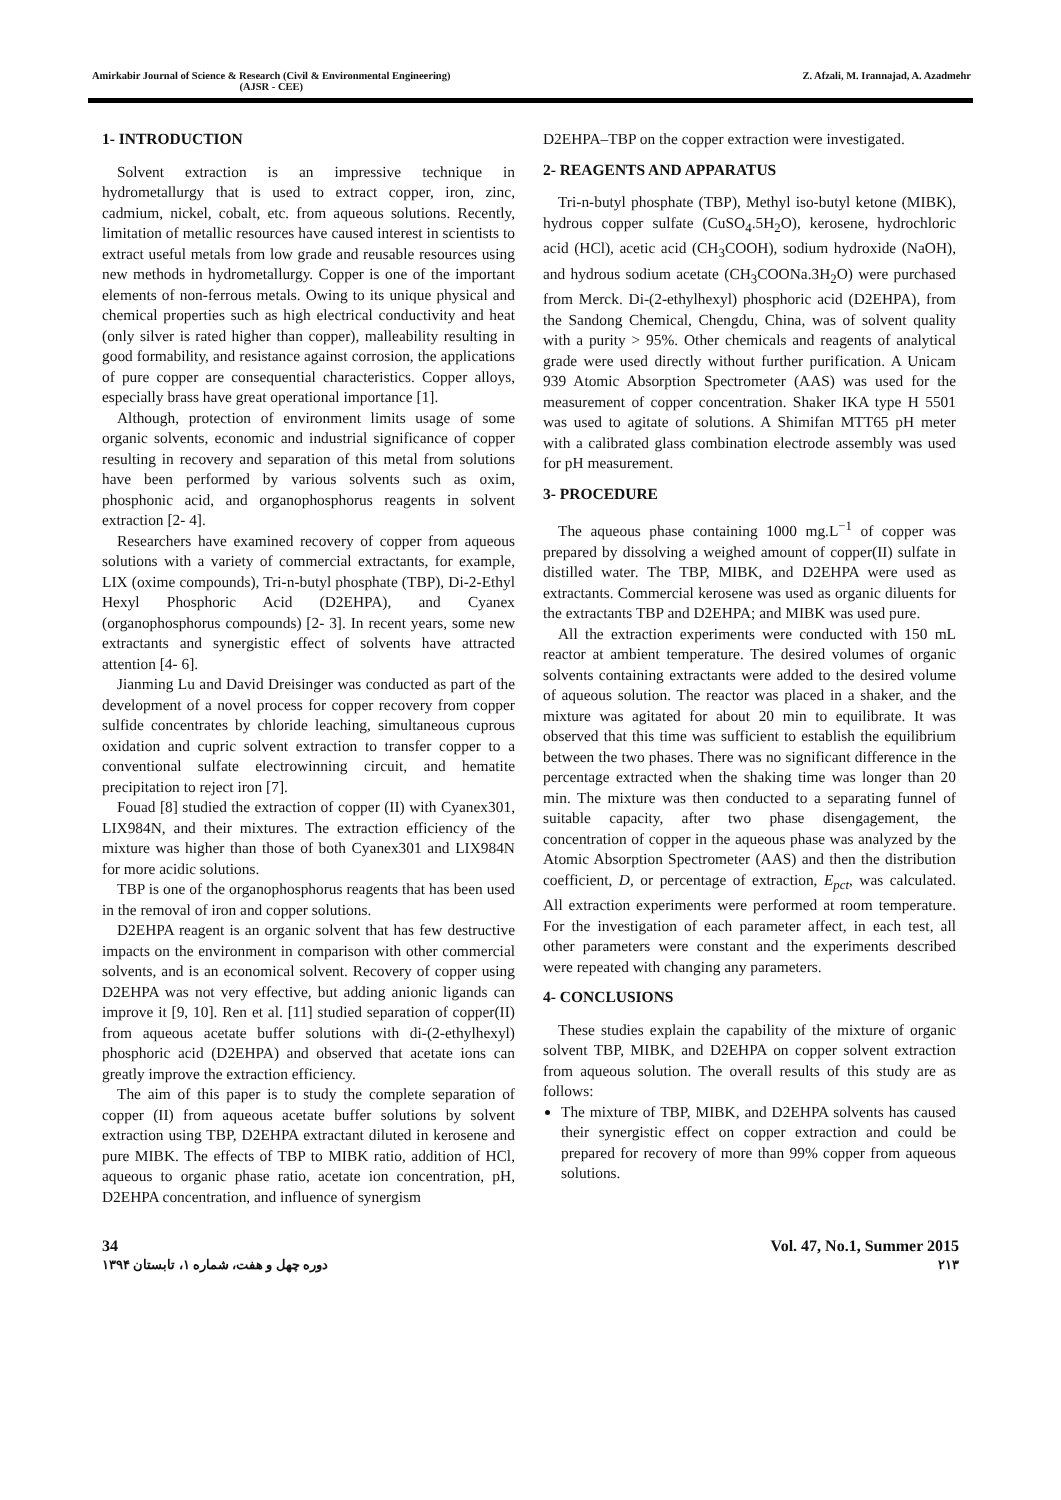Amirkabir Journal of Science & Research (Civil & Environmental Engineering)
(AJSR - CEE)
Z. Afzali, M. Irannajad, A. Azadmehr
1- INTRODUCTION
Solvent extraction is an impressive technique in hydrometallurgy that is used to extract copper, iron, zinc, cadmium, nickel, cobalt, etc. from aqueous solutions. Recently, limitation of metallic resources have caused interest in scientists to extract useful metals from low grade and reusable resources using new methods in hydrometallurgy. Copper is one of the important elements of non-ferrous metals. Owing to its unique physical and chemical properties such as high electrical conductivity and heat (only silver is rated higher than copper), malleability resulting in good formability, and resistance against corrosion, the applications of pure copper are consequential characteristics. Copper alloys, especially brass have great operational importance [1].
Although, protection of environment limits usage of some organic solvents, economic and industrial significance of copper resulting in recovery and separation of this metal from solutions have been performed by various solvents such as oxim, phosphonic acid, and organophosphorus reagents in solvent extraction [2- 4].
Researchers have examined recovery of copper from aqueous solutions with a variety of commercial extractants, for example, LIX (oxime compounds), Tri-n-butyl phosphate (TBP), Di-2-Ethyl Hexyl Phosphoric Acid (D2EHPA), and Cyanex (organophosphorus compounds) [2- 3]. In recent years, some new extractants and synergistic effect of solvents have attracted attention [4- 6].
Jianming Lu and David Dreisinger was conducted as part of the development of a novel process for copper recovery from copper sulfide concentrates by chloride leaching, simultaneous cuprous oxidation and cupric solvent extraction to transfer copper to a conventional sulfate electrowinning circuit, and hematite precipitation to reject iron [7].
Fouad [8] studied the extraction of copper (II) with Cyanex301, LIX984N, and their mixtures. The extraction efficiency of the mixture was higher than those of both Cyanex301 and LIX984N for more acidic solutions.
TBP is one of the organophosphorus reagents that has been used in the removal of iron and copper solutions.
D2EHPA reagent is an organic solvent that has few destructive impacts on the environment in comparison with other commercial solvents, and is an economical solvent. Recovery of copper using D2EHPA was not very effective, but adding anionic ligands can improve it [9, 10]. Ren et al. [11] studied separation of copper(II) from aqueous acetate buffer solutions with di-(2-ethylhexyl) phosphoric acid (D2EHPA) and observed that acetate ions can greatly improve the extraction efficiency.
The aim of this paper is to study the complete separation of copper (II) from aqueous acetate buffer solutions by solvent extraction using TBP, D2EHPA extractant diluted in kerosene and pure MIBK. The effects of TBP to MIBK ratio, addition of HCl, aqueous to organic phase ratio, acetate ion concentration, pH, D2EHPA concentration, and influence of synergism
D2EHPA–TBP on the copper extraction were investigated.
2- REAGENTS AND APPARATUS
Tri-n-butyl phosphate (TBP), Methyl iso-butyl ketone (MIBK), hydrous copper sulfate (CuSO<sub>4</sub>.5H<sub>2</sub>O), kerosene, hydrochloric acid (HCl), acetic acid (CH<sub>3</sub>COOH), sodium hydroxide (NaOH), and hydrous sodium acetate (CH<sub>3</sub>COONa.3H<sub>2</sub>O) were purchased from Merck. Di-(2-ethylhexyl) phosphoric acid (D2EHPA), from the Sandong Chemical, Chengdu, China, was of solvent quality with a purity > 95%. Other chemicals and reagents of analytical grade were used directly without further purification. A Unicam 939 Atomic Absorption Spectrometer (AAS) was used for the measurement of copper concentration. Shaker IKA type H 5501 was used to agitate of solutions. A Shimifan MTT65 pH meter with a calibrated glass combination electrode assembly was used for pH measurement.
3- PROCEDURE
The aqueous phase containing 1000 mg.L<sup>−1</sup> of copper was prepared by dissolving a weighed amount of copper(II) sulfate in distilled water. The TBP, MIBK, and D2EHPA were used as extractants. Commercial kerosene was used as organic diluents for the extractants TBP and D2EHPA; and MIBK was used pure.
All the extraction experiments were conducted with 150 mL reactor at ambient temperature. The desired volumes of organic solvents containing extractants were added to the desired volume of aqueous solution. The reactor was placed in a shaker, and the mixture was agitated for about 20 min to equilibrate. It was observed that this time was sufficient to establish the equilibrium between the two phases. There was no significant difference in the percentage extracted when the shaking time was longer than 20 min. The mixture was then conducted to a separating funnel of suitable capacity, after two phase disengagement, the concentration of copper in the aqueous phase was analyzed by the Atomic Absorption Spectrometer (AAS) and then the distribution coefficient, D, or percentage of extraction, E<sub>pct</sub>, was calculated. All extraction experiments were performed at room temperature. For the investigation of each parameter affect, in each test, all other parameters were constant and the experiments described were repeated with changing any parameters.
4- CONCLUSIONS
These studies explain the capability of the mixture of organic solvent TBP, MIBK, and D2EHPA on copper solvent extraction from aqueous solution. The overall results of this study are as follows:
The mixture of TBP, MIBK, and D2EHPA solvents has caused their synergistic effect on copper extraction and could be prepared for recovery of more than 99% copper from aqueous solutions.
34 Vol. 47, No.1, Summer 2015
دوره چهل و هفت، شماره ۱، تابستان ۱۳۹۴ ۲۱۳